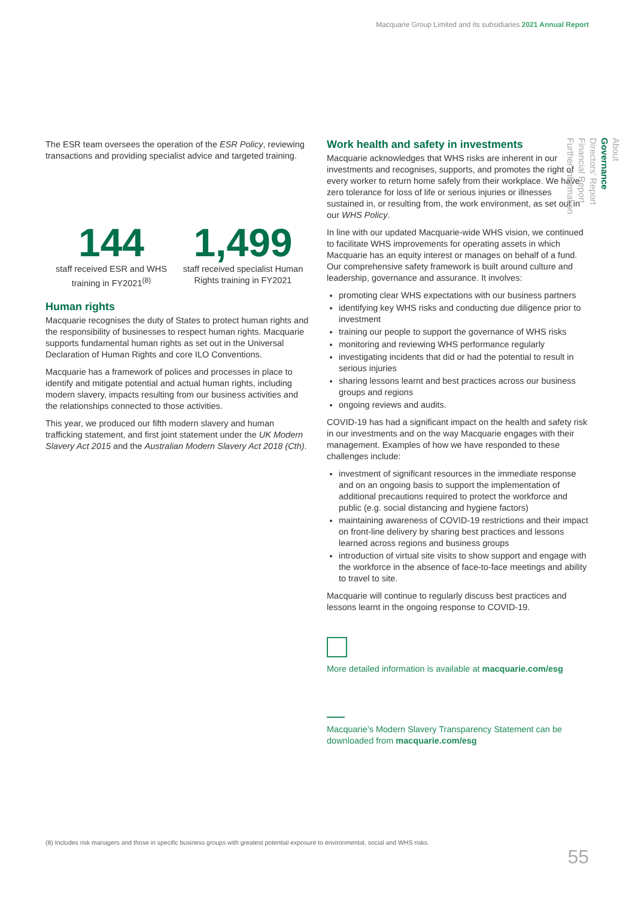Macquarie Group Limited and its subsidiaries 2021 Annual Report
The ESR team oversees the operation of the ESR Policy, reviewing transactions and providing specialist advice and targeted training.
144
staff received ESR and WHS training in FY2021<sup>(8)</sup>
1,499
staff received specialist Human Rights training in FY2021
Human rights
Macquarie recognises the duty of States to protect human rights and the responsibility of businesses to respect human rights. Macquarie supports fundamental human rights as set out in the Universal Declaration of Human Rights and core ILO Conventions.
Macquarie has a framework of polices and processes in place to identify and mitigate potential and actual human rights, including modern slavery, impacts resulting from our business activities and the relationships connected to those activities.
This year, we produced our fifth modern slavery and human trafficking statement, and first joint statement under the UK Modern Slavery Act 2015 and the Australian Modern Slavery Act 2018 (Cth).
Work health and safety in investments
Macquarie acknowledges that WHS risks are inherent in our investments and recognises, supports, and promotes the right of every worker to return home safely from their workplace. We have zero tolerance for loss of life or serious injuries or illnesses sustained in, or resulting from, the work environment, as set out in our WHS Policy.
In line with our updated Macquarie-wide WHS vision, we continued to facilitate WHS improvements for operating assets in which Macquarie has an equity interest or manages on behalf of a fund. Our comprehensive safety framework is built around culture and leadership, governance and assurance. It involves:
promoting clear WHS expectations with our business partners
identifying key WHS risks and conducting due diligence prior to investment
training our people to support the governance of WHS risks
monitoring and reviewing WHS performance regularly
investigating incidents that did or had the potential to result in serious injuries
sharing lessons learnt and best practices across our business groups and regions
ongoing reviews and audits.
COVID-19 has had a significant impact on the health and safety risk in our investments and on the way Macquarie engages with their management. Examples of how we have responded to these challenges include:
investment of significant resources in the immediate response and on an ongoing basis to support the implementation of additional precautions required to protect the workforce and public (e.g. social distancing and hygiene factors)
maintaining awareness of COVID-19 restrictions and their impact on front-line delivery by sharing best practices and lessons learned across regions and business groups
introduction of virtual site visits to show support and engage with the workforce in the absence of face-to-face meetings and ability to travel to site.
Macquarie will continue to regularly discuss best practices and lessons learnt in the ongoing response to COVID-19.
More detailed information is available at macquarie.com/esg
Macquarie’s Modern Slavery Transparency Statement can be downloaded from macquarie.com/esg
About
Governance
Directors’ Report
Financial Report
Further Information
(8) Includes risk managers and those in specific business groups with greatest potential exposure to environmental, social and WHS risks.
55